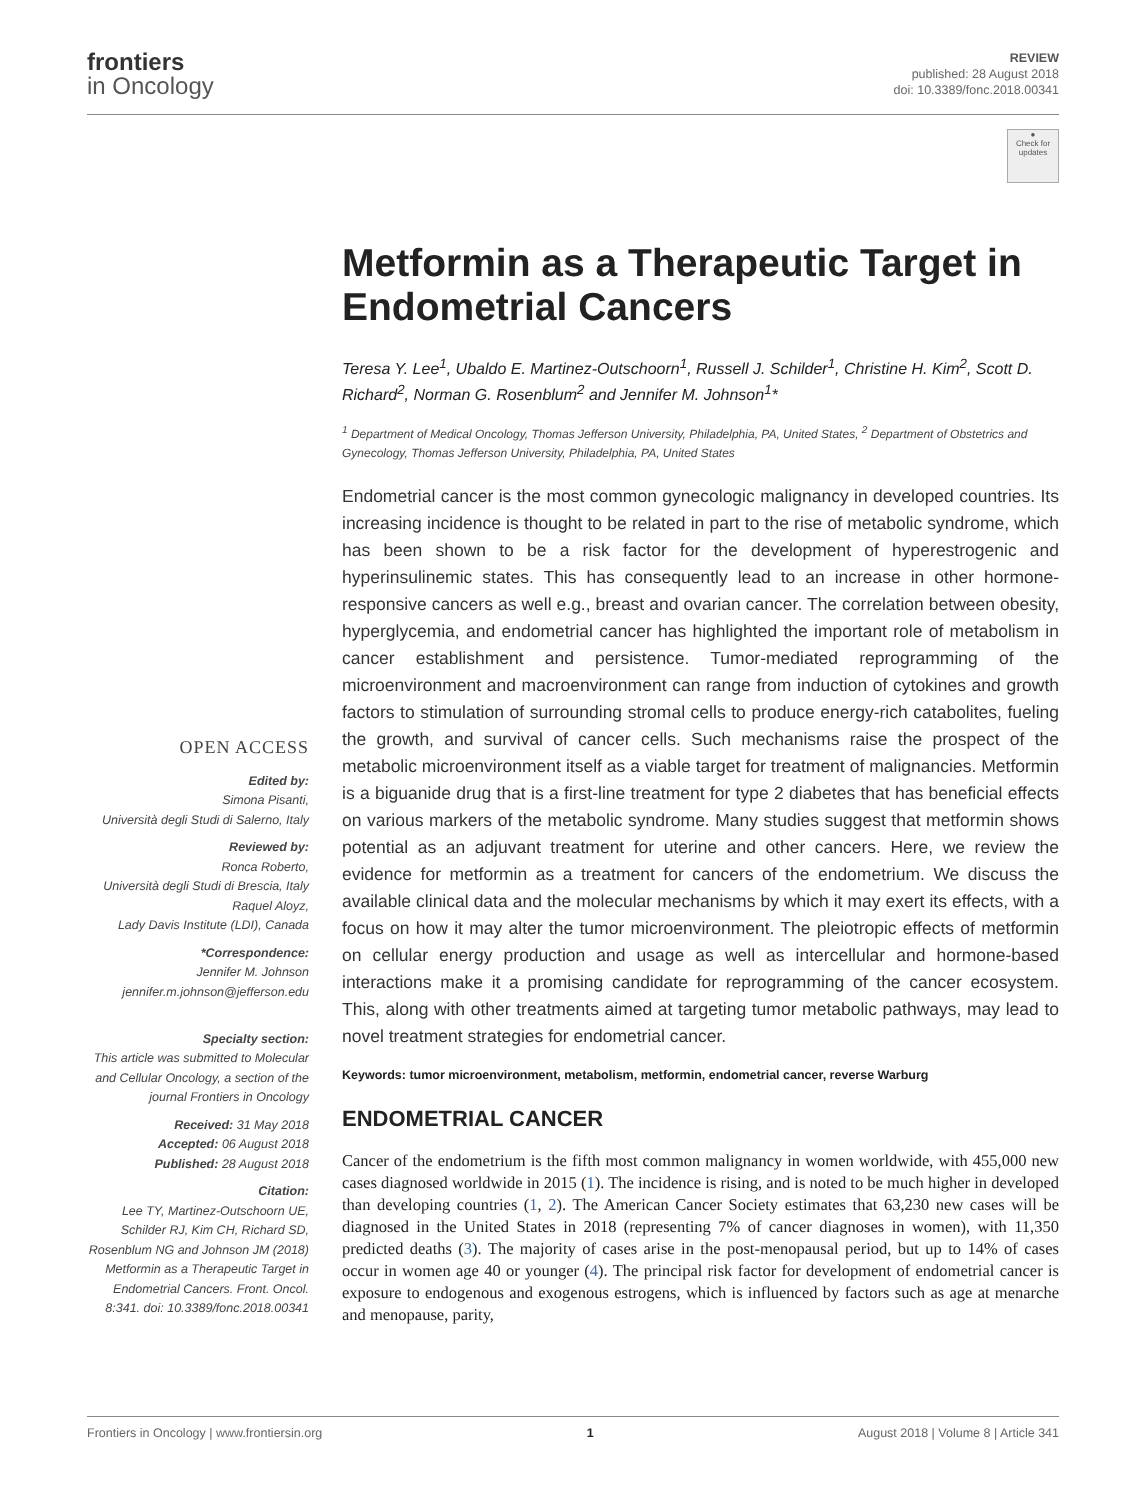frontiers
in Oncology
REVIEW
published: 28 August 2018
doi: 10.3389/fonc.2018.00341
●
Check for updates
OPEN ACCESS
Edited by:
Simona Pisanti,
Università degli Studi di Salerno, Italy
Reviewed by:
Ronca Roberto,
Università degli Studi di Brescia, Italy
Raquel Aloyz,
Lady Davis Institute (LDI), Canada
*Correspondence:
Jennifer M. Johnson
jennifer.m.johnson@jefferson.edu
Specialty section:
This article was submitted to Molecular and Cellular Oncology, a section of the journal Frontiers in Oncology
Received: 31 May 2018
Accepted: 06 August 2018
Published: 28 August 2018
Citation:
Lee TY, Martinez-Outschoorn UE, Schilder RJ, Kim CH, Richard SD, Rosenblum NG and Johnson JM (2018) Metformin as a Therapeutic Target in Endometrial Cancers. Front. Oncol. 8:341. doi: 10.3389/fonc.2018.00341
Metformin as a Therapeutic Target in Endometrial Cancers
Teresa Y. Lee<sup>1</sup>, Ubaldo E. Martinez-Outschoorn<sup>1</sup>, Russell J. Schilder<sup>1</sup>, Christine H. Kim<sup>2</sup>, Scott D. Richard<sup>2</sup>, Norman G. Rosenblum<sup>2</sup> and Jennifer M. Johnson<sup>1</sup>*
<sup>1</sup> Department of Medical Oncology, Thomas Jefferson University, Philadelphia, PA, United States, <sup>2</sup> Department of Obstetrics and Gynecology, Thomas Jefferson University, Philadelphia, PA, United States
Endometrial cancer is the most common gynecologic malignancy in developed countries. Its increasing incidence is thought to be related in part to the rise of metabolic syndrome, which has been shown to be a risk factor for the development of hyperestrogenic and hyperinsulinemic states. This has consequently lead to an increase in other hormone-responsive cancers as well e.g., breast and ovarian cancer. The correlation between obesity, hyperglycemia, and endometrial cancer has highlighted the important role of metabolism in cancer establishment and persistence. Tumor-mediated reprogramming of the microenvironment and macroenvironment can range from induction of cytokines and growth factors to stimulation of surrounding stromal cells to produce energy-rich catabolites, fueling the growth, and survival of cancer cells. Such mechanisms raise the prospect of the metabolic microenvironment itself as a viable target for treatment of malignancies. Metformin is a biguanide drug that is a first-line treatment for type 2 diabetes that has beneficial effects on various markers of the metabolic syndrome. Many studies suggest that metformin shows potential as an adjuvant treatment for uterine and other cancers. Here, we review the evidence for metformin as a treatment for cancers of the endometrium. We discuss the available clinical data and the molecular mechanisms by which it may exert its effects, with a focus on how it may alter the tumor microenvironment. The pleiotropic effects of metformin on cellular energy production and usage as well as intercellular and hormone-based interactions make it a promising candidate for reprogramming of the cancer ecosystem. This, along with other treatments aimed at targeting tumor metabolic pathways, may lead to novel treatment strategies for endometrial cancer.
Keywords: tumor microenvironment, metabolism, metformin, endometrial cancer, reverse Warburg
ENDOMETRIAL CANCER
Cancer of the endometrium is the fifth most common malignancy in women worldwide, with 455,000 new cases diagnosed worldwide in 2015 (1). The incidence is rising, and is noted to be much higher in developed than developing countries (1, 2). The American Cancer Society estimates that 63,230 new cases will be diagnosed in the United States in 2018 (representing 7% of cancer diagnoses in women), with 11,350 predicted deaths (3). The majority of cases arise in the post-menopausal period, but up to 14% of cases occur in women age 40 or younger (4). The principal risk factor for development of endometrial cancer is exposure to endogenous and exogenous estrogens, which is influenced by factors such as age at menarche and menopause, parity,
Frontiers in Oncology | www.frontiersin.org 1 August 2018 | Volume 8 | Article 341